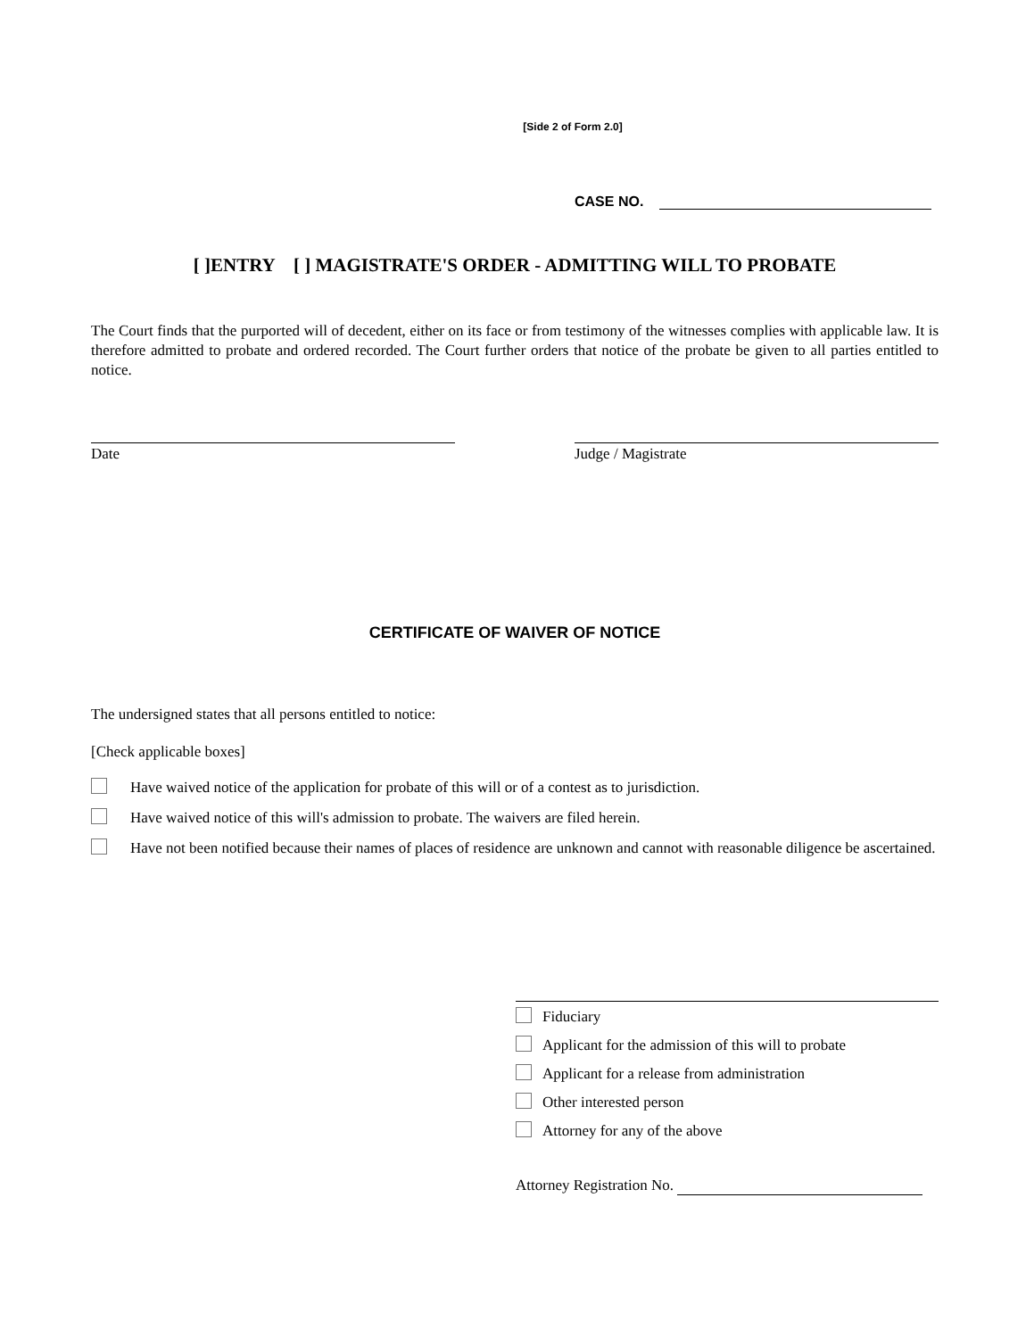[Side 2 of Form 2.0]
CASE NO.
[ ]ENTRY [ ] MAGISTRATE'S ORDER - ADMITTING WILL TO PROBATE
The Court finds that the purported will of decedent, either on its face or from testimony of the witnesses complies with applicable law. It is therefore admitted to probate and ordered recorded. The Court further orders that notice of the probate be given to all parties entitled to notice.
Date Judge / Magistrate
CERTIFICATE OF WAIVER OF NOTICE
The undersigned states that all persons entitled to notice:
[Check applicable boxes]
Have waived notice of the application for probate of this will or of a contest as to jurisdiction.
Have waived notice of this will's admission to probate. The waivers are filed herein.
Have not been notified because their names of places of residence are unknown and cannot with reasonable diligence be ascertained.
Fiduciary
Applicant for the admission of this will to probate
Applicant for a release from administration
Other interested person
Attorney for any of the above
Attorney Registration No.